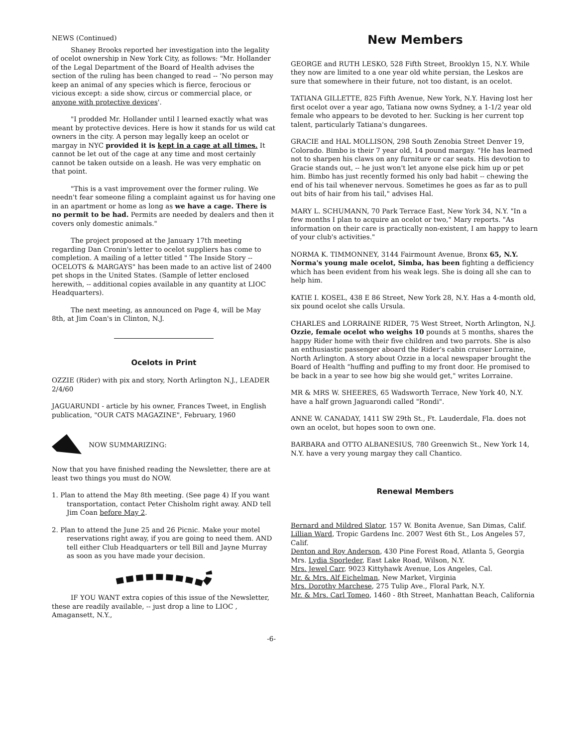NEWS (Continued)
Shaney Brooks reported her investigation into the legality of ocelot ownership in New York City, as follows: "Mr. Hollander of the Legal Department of the Board of Health advises the section of the ruling has been changed to read -- 'No person may keep an animal of any species which is fierce, ferocious or vicious except: a side show, circus or commercial place, or anyone with protective devices'.
"I prodded Mr. Hollander until I learned exactly what was meant by protective devices. Here is how it stands for us wild cat owners in the city. A person may legally keep an ocelot or margay in NYC provided it is kept in a cage at all times. It cannot be let out of the cage at any time and most certainly cannot be taken outside on a leash. He was very emphatic on that point.
"This is a vast improvement over the former ruling. We needn't fear someone filing a complaint against us for having one in an apartment or home as long as we have a cage. There is no permit to be had. Permits are needed by dealers and then it covers only domestic animals."
The project proposed at the January 17th meeting regarding Dan Cronin's letter to ocelot suppliers has come to completion. A mailing of a letter titled " The Inside Story -- OCELOTS & MARGAYS" has been made to an active list of 2400 pet shops in the United States. (Sample of letter enclosed herewith, -- additional copies available in any quantity at LIOC Headquarters).
The next meeting, as announced on Page 4, will be May 8th, at Jim Coan's in Clinton, N.J.
Ocelots in Print
OZZIE (Rider) with pix and story, North Arlington N.J., LEADER 2/4/60
JAGUARUNDI - article by his owner, Frances Tweet, in English publication, "OUR CATS MAGAZINE", February, 1960
NOW SUMMARIZING:
Now that you have finished reading the Newsletter, there are at least two things you must do NOW.
1. Plan to attend the May 8th meeting. (See page 4) If you want transportation, contact Peter Chisholm right away. AND tell Jim Coan before May 2.
2. Plan to attend the June 25 and 26 Picnic. Make your motel reservations right away, if you are going to need them. AND tell either Club Headquarters or tell Bill and Jayne Murray as soon as you have made your decision.
IF YOU WANT extra copies of this issue of the Newsletter, these are readily available, -- just drop a line to LIOC , Amagansett, N.Y.,
-6-
New Members
GEORGE and RUTH LESKO, 528 Fifth Street, Brooklyn 15, N.Y. While they now are limited to a one year old white persian, the Leskos are sure that somewhere in their future, not too distant, is an ocelot.
TATIANA GILLETTE, 825 Fifth Avenue, New York, N.Y. Having lost her first ocelot over a year ago, Tatiana now owns Sydney, a 1-1/2 year old female who appears to be devoted to her. Sucking is her current top talent, particularly Tatiana's dungarees.
GRACIE and HAL MOLLISON, 298 South Zenobia Street Denver 19, Colorado. Bimbo is their 7 year old, 14 pound margay. "He has learned not to sharpen his claws on any furniture or car seats. His devotion to Gracie stands out, -- he just won't let anyone else pick him up or pet him. Bimbo has just recently formed his only bad habit -- chewing the end of his tail whenever nervous. Sometimes he goes as far as to pull out bits of hair from his tail," advises Hal.
MARY L. SCHUMANN, 70 Park Terrace East, New York 34, N.Y. "In a few months I plan to acquire an ocelot or two," Mary reports. "As information on their care is practically non-existent, I am happy to learn of your club's activities."
NORMA K. TIMMONNEY, 3144 Fairmount Avenue, Bronx 65, N.Y. Norma's young male ocelot, Simba, has been fighting a defficiency which has been evident from his weak legs. She is doing all she can to help him.
KATIE I. KOSEL, 438 E 86 Street, New York 28, N.Y. Has a 4-month old, six pound ocelot she calls Ursula.
CHARLES and LORRAINE RIDER, 75 West Street, North Arlington, N.J. Ozzie, female ocelot who weighs 10 pounds at 5 months, shares the happy Rider home with their five children and two parrots. She is also an enthusiastic passenger aboard the Rider's cabin cruiser Lorraine, North Arlington. A story about Ozzie in a local newspaper brought the Board of Health "huffing and puffing to my front door. He promised to be back in a year to see how big she would get," writes Lorraine.
MR & MRS W. SHEERES, 65 Wadsworth Terrace, New York 40, N.Y. have a half grown Jaguarondi called "Rondi".
ANNE W. CANADAY, 1411 SW 29th St., Ft. Lauderdale, Fla. does not own an ocelot, but hopes soon to own one.
BARBARA and OTTO ALBANESIUS, 780 Greenwich St., New York 14, N.Y. have a very young margay they call Chantico.
Renewal Members
Bernard and Mildred Slator, 157 W. Bonita Avenue, San Dimas, Calif.
Lillian Ward, Tropic Gardens Inc. 2007 West 6th St., Los Angeles 57, Calif.
Denton and Roy Anderson, 430 Pine Forest Road, Atlanta 5, Georgia
Mrs. Lydia Sporleder, East Lake Road, Wilson, N.Y.
Mrs. Jewel Carr, 9023 Kittyhawk Avenue, Los Angeles, Cal.
Mr. & Mrs. Alf Eichelman, New Market, Virginia
Mrs. Dorothy Marchese, 275 Tulip Ave., Floral Park, N.Y.
Mr. & Mrs. Carl Tomeo, 1460 - 8th Street, Manhattan Beach, California